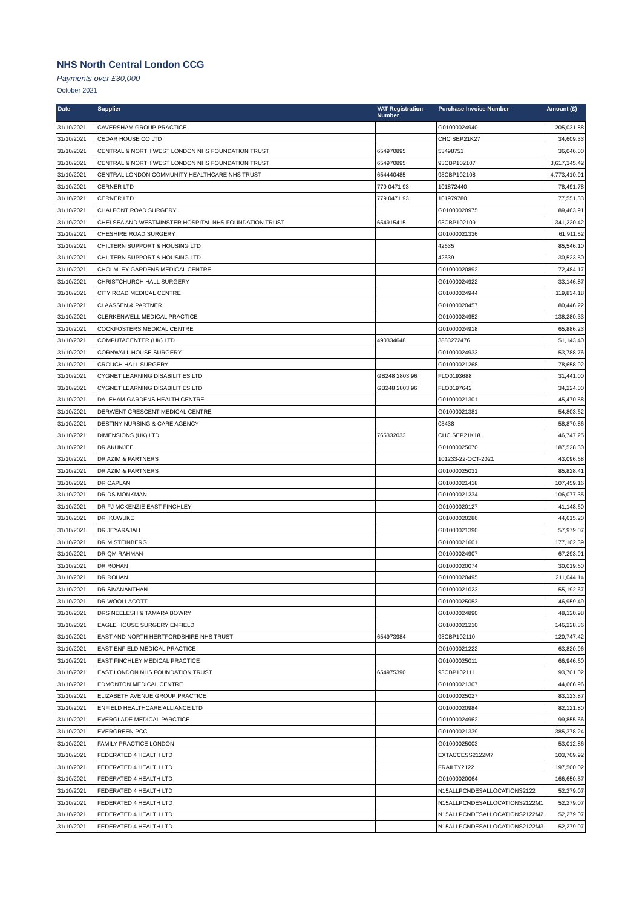NHS North Central London CCG
Payments over £30,000
October 2021
| Date | Supplier | VAT Registration Number | Purchase Invoice Number | Amount (£) |
| --- | --- | --- | --- | --- |
| 31/10/2021 | CAVERSHAM GROUP PRACTICE | | G01000024940 | 205,031.88 |
| 31/10/2021 | CEDAR HOUSE CO LTD | | CHC SEP21K27 | 34,609.33 |
| 31/10/2021 | CENTRAL & NORTH WEST LONDON NHS FOUNDATION TRUST | 654970895 | 53498751 | 36,046.00 |
| 31/10/2021 | CENTRAL & NORTH WEST LONDON NHS FOUNDATION TRUST | 654970895 | 93CBP102107 | 3,617,345.42 |
| 31/10/2021 | CENTRAL LONDON COMMUNITY HEALTHCARE NHS TRUST | 654440485 | 93CBP102108 | 4,773,410.91 |
| 31/10/2021 | CERNER LTD | 779 0471 93 | 101872440 | 78,491.78 |
| 31/10/2021 | CERNER LTD | 779 0471 93 | 101979780 | 77,551.33 |
| 31/10/2021 | CHALFONT ROAD SURGERY | | G01000020975 | 89,463.91 |
| 31/10/2021 | CHELSEA AND WESTMINSTER HOSPITAL NHS FOUNDATION TRUST | 654915415 | 93CBP102109 | 341,220.42 |
| 31/10/2021 | CHESHIRE ROAD SURGERY | | G01000021336 | 61,911.52 |
| 31/10/2021 | CHILTERN SUPPORT & HOUSING LTD | | 42635 | 85,546.10 |
| 31/10/2021 | CHILTERN SUPPORT & HOUSING LTD | | 42639 | 30,523.50 |
| 31/10/2021 | CHOLMLEY GARDENS MEDICAL CENTRE | | G01000020892 | 72,484.17 |
| 31/10/2021 | CHRISTCHURCH HALL SURGERY | | G01000024922 | 33,146.87 |
| 31/10/2021 | CITY ROAD MEDICAL CENTRE | | G01000024944 | 119,834.18 |
| 31/10/2021 | CLAASSEN & PARTNER | | G01000020457 | 80,446.22 |
| 31/10/2021 | CLERKENWELL MEDICAL PRACTICE | | G01000024952 | 138,280.33 |
| 31/10/2021 | COCKFOSTERS MEDICAL CENTRE | | G01000024918 | 65,886.23 |
| 31/10/2021 | COMPUTACENTER (UK) LTD | 490334648 | 3883272476 | 51,143.40 |
| 31/10/2021 | CORNWALL HOUSE SURGERY | | G01000024933 | 53,788.76 |
| 31/10/2021 | CROUCH HALL SURGERY | | G01000021268 | 78,658.92 |
| 31/10/2021 | CYGNET LEARNING DISABILITIES LTD | GB248 2803 96 | FLO0193688 | 31,441.00 |
| 31/10/2021 | CYGNET LEARNING DISABILITIES LTD | GB248 2803 96 | FLO0197642 | 34,224.00 |
| 31/10/2021 | DALEHAM GARDENS HEALTH CENTRE | | G01000021301 | 45,470.58 |
| 31/10/2021 | DERWENT CRESCENT MEDICAL CENTRE | | G01000021381 | 54,803.62 |
| 31/10/2021 | DESTINY NURSING & CARE AGENCY | | 03438 | 58,870.86 |
| 31/10/2021 | DIMENSIONS (UK) LTD | 765332033 | CHC SEP21K18 | 46,747.25 |
| 31/10/2021 | DR AKUNJEE | | G01000025070 | 187,528.30 |
| 31/10/2021 | DR AZIM & PARTNERS | | 101233-22-OCT-2021 | 43,096.68 |
| 31/10/2021 | DR AZIM & PARTNERS | | G01000025031 | 85,828.41 |
| 31/10/2021 | DR CAPLAN | | G01000021418 | 107,459.16 |
| 31/10/2021 | DR DS MONKMAN | | G01000021234 | 106,077.35 |
| 31/10/2021 | DR FJ MCKENZIE EAST FINCHLEY | | G01000020127 | 41,148.60 |
| 31/10/2021 | DR IKUWUKE | | G01000020286 | 44,615.20 |
| 31/10/2021 | DR JEYARAJAH | | G01000021390 | 57,979.07 |
| 31/10/2021 | DR M STEINBERG | | G01000021601 | 177,102.39 |
| 31/10/2021 | DR QM RAHMAN | | G01000024907 | 67,293.91 |
| 31/10/2021 | DR ROHAN | | G01000020074 | 30,019.60 |
| 31/10/2021 | DR ROHAN | | G01000020495 | 211,044.14 |
| 31/10/2021 | DR SIVANANTHAN | | G01000021023 | 55,192.67 |
| 31/10/2021 | DR WOOLLACOTT | | G01000025053 | 46,959.49 |
| 31/10/2021 | DRS NEELESH & TAMARA BOWRY | | G01000024890 | 48,120.98 |
| 31/10/2021 | EAGLE HOUSE SURGERY ENFIELD | | G01000021210 | 146,228.36 |
| 31/10/2021 | EAST AND NORTH HERTFORDSHIRE NHS TRUST | 654973984 | 93CBP102110 | 120,747.42 |
| 31/10/2021 | EAST ENFIELD MEDICAL PRACTICE | | G01000021222 | 63,820.96 |
| 31/10/2021 | EAST FINCHLEY MEDICAL PRACTICE | | G01000025011 | 66,946.60 |
| 31/10/2021 | EAST LONDON NHS FOUNDATION TRUST | 654975390 | 93CBP102111 | 93,701.02 |
| 31/10/2021 | EDMONTON MEDICAL CENTRE | | G01000021307 | 44,666.96 |
| 31/10/2021 | ELIZABETH AVENUE GROUP PRACTICE | | G01000025027 | 83,123.87 |
| 31/10/2021 | ENFIELD HEALTHCARE ALLIANCE LTD | | G01000020984 | 82,121.80 |
| 31/10/2021 | EVERGLADE MEDICAL PARCTICE | | G01000024962 | 99,855.66 |
| 31/10/2021 | EVERGREEN PCC | | G01000021339 | 385,378.24 |
| 31/10/2021 | FAMILY PRACTICE LONDON | | G01000025003 | 53,012.86 |
| 31/10/2021 | FEDERATED 4 HEALTH LTD | | EXTACCESS2122M7 | 103,709.92 |
| 31/10/2021 | FEDERATED 4 HEALTH LTD | | FRAILTY2122 | 197,500.02 |
| 31/10/2021 | FEDERATED 4 HEALTH LTD | | G01000020064 | 166,650.57 |
| 31/10/2021 | FEDERATED 4 HEALTH LTD | | N15ALLPCNDESALLOCATIONS2122 | 52,279.07 |
| 31/10/2021 | FEDERATED 4 HEALTH LTD | | N15ALLPCNDESALLOCATIONS2122M1 | 52,279.07 |
| 31/10/2021 | FEDERATED 4 HEALTH LTD | | N15ALLPCNDESALLOCATIONS2122M2 | 52,279.07 |
| 31/10/2021 | FEDERATED 4 HEALTH LTD | | N15ALLPCNDESALLOCATIONS2122M3 | 52,279.07 |